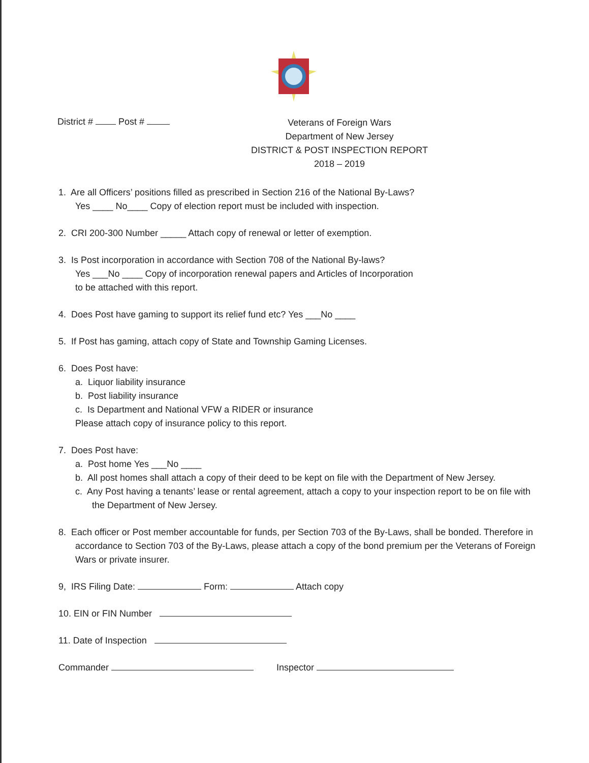District # Post #
Veterans of Foreign Wars
Department of New Jersey
DISTRICT & POST INSPECTION REPORT
2018 – 2019
1. Are all Officers’ positions filled as prescribed in Section 216 of the National By-Laws?
Yes ____ No____ Copy of election report must be included with inspection.
2. CRI 200-300 Number _____ Attach copy of renewal or letter of exemption.
3. Is Post incorporation in accordance with Section 708 of the National By-laws?
Yes ___No ____ Copy of incorporation renewal papers and Articles of Incorporation
to be attached with this report.
4. Does Post have gaming to support its relief fund etc? Yes ___No ____
5. If Post has gaming, attach copy of State and Township Gaming Licenses.
6. Does Post have:
a. Liquor liability insurance
b. Post liability insurance
c. Is Department and National VFW a RIDER or insurance
Please attach copy of insurance policy to this report.
7. Does Post have:
a. Post home Yes ___No ____
b. All post homes shall attach a copy of their deed to be kept on file with the Department of New Jersey.
c. Any Post having a tenants’ lease or rental agreement, attach a copy to your inspection report to be on file with the Department of New Jersey.
8. Each officer or Post member accountable for funds, per Section 703 of the By-Laws, shall be bonded. Therefore in accordance to Section 703 of the By-Laws, please attach a copy of the bond premium per the Veterans of Foreign Wars or private insurer.
9, IRS Filing Date: Form: Attach copy
10. EIN or FIN Number
11. Date of Inspection
Commander Inspector